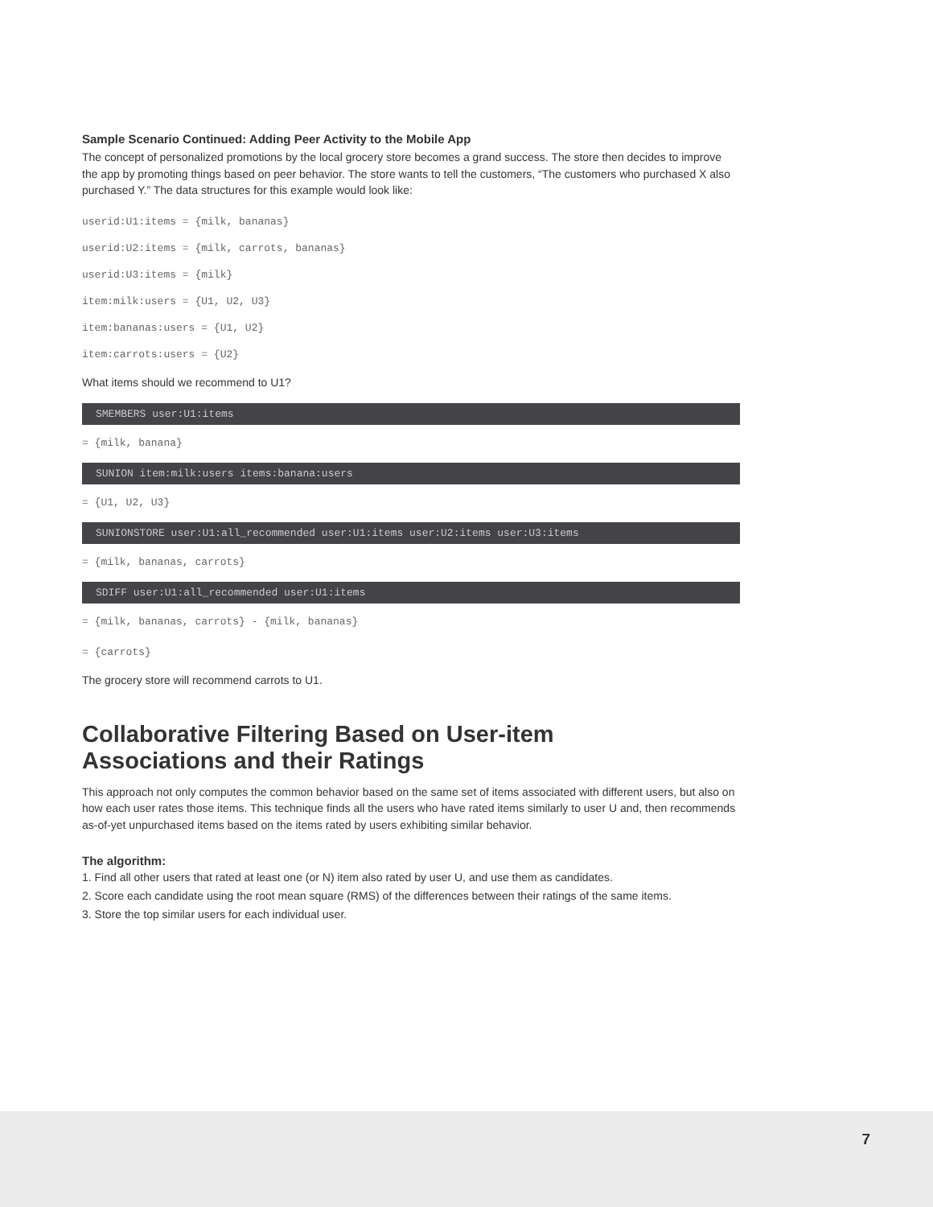Sample Scenario Continued: Adding Peer Activity to the Mobile App
The concept of personalized promotions by the local grocery store becomes a grand success. The store then decides to improve the app by promoting things based on peer behavior. The store wants to tell the customers, “The customers who purchased X also purchased Y.” The data structures for this example would look like:
userid:U1:items = {milk, bananas}
userid:U2:items = {milk, carrots, bananas}
userid:U3:items = {milk}
item:milk:users = {U1, U2, U3}
item:bananas:users = {U1, U2}
item:carrots:users = {U2}
What items should we recommend to U1?
SMEMBERS user:U1:items
= {milk, banana}
SUNION item:milk:users items:banana:users
= {U1, U2, U3}
SUNIONSTORE user:U1:all_recommended user:U1:items user:U2:items user:U3:items
= {milk, bananas, carrots}
SDIFF user:U1:all_recommended user:U1:items
= {milk, bananas, carrots} - {milk, bananas}
= {carrots}
The grocery store will recommend carrots to U1.
Collaborative Filtering Based on User-item
Associations and their Ratings
This approach not only computes the common behavior based on the same set of items associated with different users, but also on how each user rates those items. This technique finds all the users who have rated items similarly to user U and, then recommends as-of-yet unpurchased items based on the items rated by users exhibiting similar behavior.
The algorithm:
1. Find all other users that rated at least one (or N) item also rated by user U, and use them as candidates.
2. Score each candidate using the root mean square (RMS) of the differences between their ratings of the same items.
3. Store the top similar users for each individual user.
7